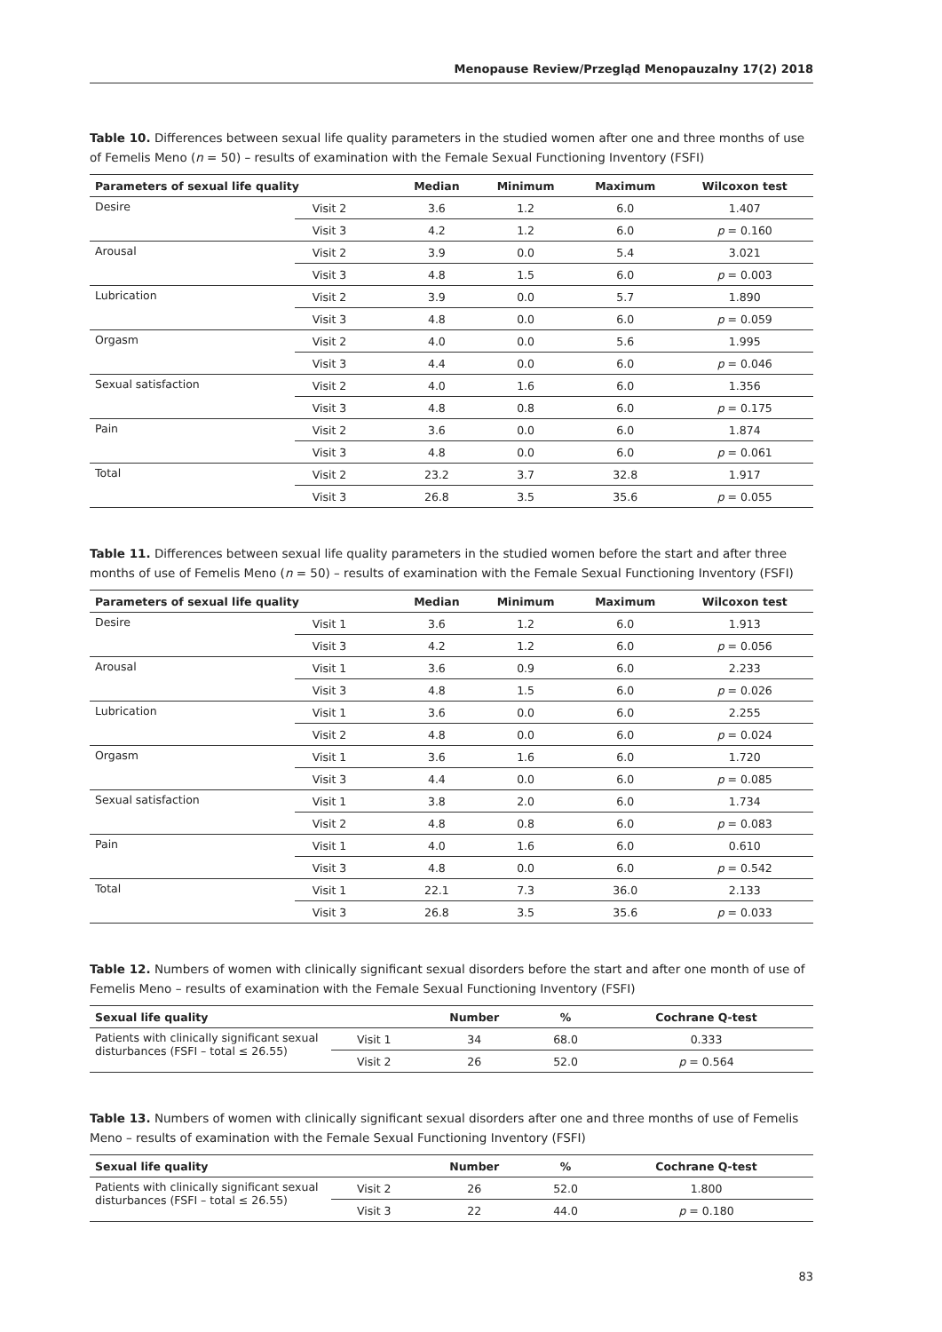Menopause Review/Przegląd Menopauzalny 17(2) 2018
Table 10. Differences between sexual life quality parameters in the studied women after one and three months of use of Femelis Meno (n = 50) – results of examination with the Female Sexual Functioning Inventory (FSFI)
| Parameters of sexual life quality | | Median | Minimum | Maximum | Wilcoxon test |
| --- | --- | --- | --- | --- | --- |
| Desire | Visit 2 | 3.6 | 1.2 | 6.0 | 1.407 |
| | Visit 3 | 4.2 | 1.2 | 6.0 | p = 0.160 |
| Arousal | Visit 2 | 3.9 | 0.0 | 5.4 | 3.021 |
| | Visit 3 | 4.8 | 1.5 | 6.0 | p = 0.003 |
| Lubrication | Visit 2 | 3.9 | 0.0 | 5.7 | 1.890 |
| | Visit 3 | 4.8 | 0.0 | 6.0 | p = 0.059 |
| Orgasm | Visit 2 | 4.0 | 0.0 | 5.6 | 1.995 |
| | Visit 3 | 4.4 | 0.0 | 6.0 | p = 0.046 |
| Sexual satisfaction | Visit 2 | 4.0 | 1.6 | 6.0 | 1.356 |
| | Visit 3 | 4.8 | 0.8 | 6.0 | p = 0.175 |
| Pain | Visit 2 | 3.6 | 0.0 | 6.0 | 1.874 |
| | Visit 3 | 4.8 | 0.0 | 6.0 | p = 0.061 |
| Total | Visit 2 | 23.2 | 3.7 | 32.8 | 1.917 |
| | Visit 3 | 26.8 | 3.5 | 35.6 | p = 0.055 |
Table 11. Differences between sexual life quality parameters in the studied women before the start and after three months of use of Femelis Meno (n = 50) – results of examination with the Female Sexual Functioning Inventory (FSFI)
| Parameters of sexual life quality | | Median | Minimum | Maximum | Wilcoxon test |
| --- | --- | --- | --- | --- | --- |
| Desire | Visit 1 | 3.6 | 1.2 | 6.0 | 1.913 |
| | Visit 3 | 4.2 | 1.2 | 6.0 | p = 0.056 |
| Arousal | Visit 1 | 3.6 | 0.9 | 6.0 | 2.233 |
| | Visit 3 | 4.8 | 1.5 | 6.0 | p = 0.026 |
| Lubrication | Visit 1 | 3.6 | 0.0 | 6.0 | 2.255 |
| | Visit 2 | 4.8 | 0.0 | 6.0 | p = 0.024 |
| Orgasm | Visit 1 | 3.6 | 1.6 | 6.0 | 1.720 |
| | Visit 3 | 4.4 | 0.0 | 6.0 | p = 0.085 |
| Sexual satisfaction | Visit 1 | 3.8 | 2.0 | 6.0 | 1.734 |
| | Visit 2 | 4.8 | 0.8 | 6.0 | p = 0.083 |
| Pain | Visit 1 | 4.0 | 1.6 | 6.0 | 0.610 |
| | Visit 3 | 4.8 | 0.0 | 6.0 | p = 0.542 |
| Total | Visit 1 | 22.1 | 7.3 | 36.0 | 2.133 |
| | Visit 3 | 26.8 | 3.5 | 35.6 | p = 0.033 |
Table 12. Numbers of women with clinically significant sexual disorders before the start and after one month of use of Femelis Meno – results of examination with the Female Sexual Functioning Inventory (FSFI)
| Sexual life quality | | Number | % | Cochrane Q-test |
| --- | --- | --- | --- | --- |
| Patients with clinically significant sexual disturbances (FSFI – total ≤ 26.55) | Visit 1 | 34 | 68.0 | 0.333 |
| | Visit 2 | 26 | 52.0 | p = 0.564 |
Table 13. Numbers of women with clinically significant sexual disorders after one and three months of use of Femelis Meno – results of examination with the Female Sexual Functioning Inventory (FSFI)
| Sexual life quality | | Number | % | Cochrane Q-test |
| --- | --- | --- | --- | --- |
| Patients with clinically significant sexual disturbances (FSFI – total ≤ 26.55) | Visit 2 | 26 | 52.0 | 1.800 |
| | Visit 3 | 22 | 44.0 | p = 0.180 |
83